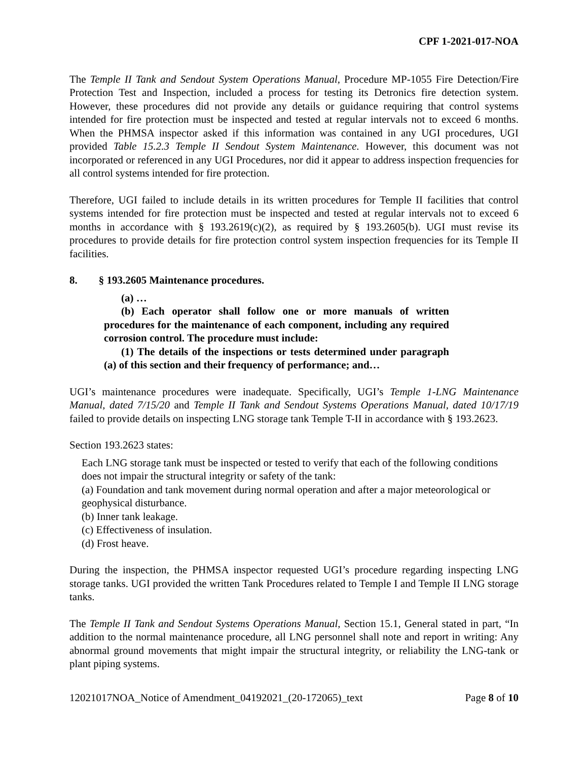CPF 1-2021-017-NOA
The Temple II Tank and Sendout System Operations Manual, Procedure MP-1055 Fire Detection/Fire Protection Test and Inspection, included a process for testing its Detronics fire detection system. However, these procedures did not provide any details or guidance requiring that control systems intended for fire protection must be inspected and tested at regular intervals not to exceed 6 months. When the PHMSA inspector asked if this information was contained in any UGI procedures, UGI provided Table 15.2.3 Temple II Sendout System Maintenance. However, this document was not incorporated or referenced in any UGI Procedures, nor did it appear to address inspection frequencies for all control systems intended for fire protection.
Therefore, UGI failed to include details in its written procedures for Temple II facilities that control systems intended for fire protection must be inspected and tested at regular intervals not to exceed 6 months in accordance with § 193.2619(c)(2), as required by § 193.2605(b). UGI must revise its procedures to provide details for fire protection control system inspection frequencies for its Temple II facilities.
8. § 193.2605 Maintenance procedures.
(a) …
(b) Each operator shall follow one or more manuals of written procedures for the maintenance of each component, including any required corrosion control. The procedure must include:
(1) The details of the inspections or tests determined under paragraph (a) of this section and their frequency of performance; and…
UGI’s maintenance procedures were inadequate. Specifically, UGI’s Temple 1-LNG Maintenance Manual, dated 7/15/20 and Temple II Tank and Sendout Systems Operations Manual, dated 10/17/19 failed to provide details on inspecting LNG storage tank Temple T-II in accordance with § 193.2623.
Section 193.2623 states:
Each LNG storage tank must be inspected or tested to verify that each of the following conditions does not impair the structural integrity or safety of the tank:
(a) Foundation and tank movement during normal operation and after a major meteorological or geophysical disturbance.
(b) Inner tank leakage.
(c) Effectiveness of insulation.
(d) Frost heave.
During the inspection, the PHMSA inspector requested UGI’s procedure regarding inspecting LNG storage tanks. UGI provided the written Tank Procedures related to Temple I and Temple II LNG storage tanks.
The Temple II Tank and Sendout Systems Operations Manual, Section 15.1, General stated in part, “In addition to the normal maintenance procedure, all LNG personnel shall note and report in writing: Any abnormal ground movements that might impair the structural integrity, or reliability the LNG-tank or plant piping systems.
12021017NOA_Notice of Amendment_04192021_(20-172065)_text Page 8 of 10